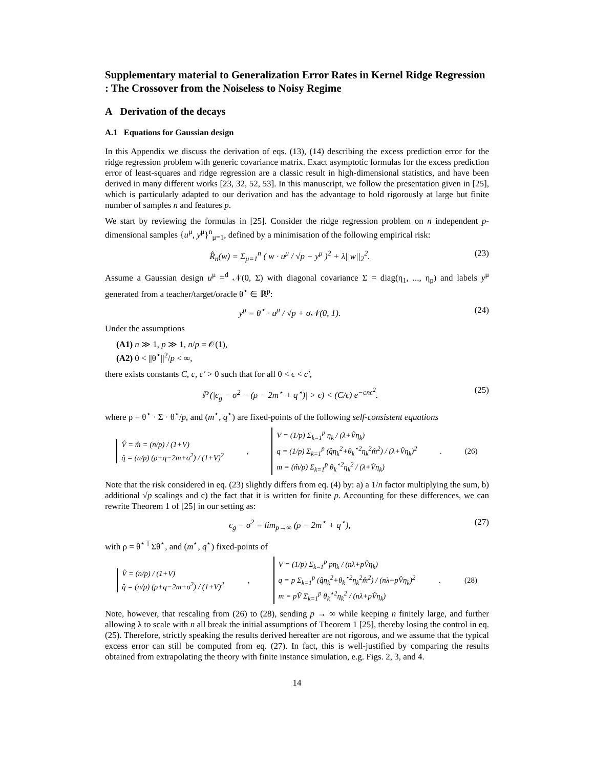Supplementary material to Generalization Error Rates in Kernel Ridge Regression : The Crossover from the Noiseless to Noisy Regime
A Derivation of the decays
A.1 Equations for Gaussian design
In this Appendix we discuss the derivation of eqs. (13), (14) describing the excess prediction error for the ridge regression problem with generic covariance matrix. Exact asymptotic formulas for the excess prediction error of least-squares and ridge regression are a classic result in high-dimensional statistics, and have been derived in many different works [23, 32, 52, 53]. In this manuscript, we follow the presentation given in [25], which is particularly adapted to our derivation and has the advantage to hold rigorously at large but finite number of samples n and features p.
We start by reviewing the formulas in [25]. Consider the ridge regression problem on n independent p-dimensional samples {u<sup>μ</sup>, y<sup>μ</sup>}<sup>n</sup><sub>μ=1</sub>, defined by a minimisation of the following empirical risk:
R̂<sub>n</sub>(w) = Σ<sub>μ=1</sub><sup>n</sup> ( w · u<sup>μ</sup> / √p − y<sup>μ</sup> )<sup>2</sup> + λ||w||<sub>2</sub><sup>2</sup>. (23)
Assume a Gaussian design u<sup>μ</sup> =<sup>d</sup> 𝒩(0, Σ) with diagonal covariance Σ = diag(η<sub>1</sub>, ..., η<sub>p</sub>) and labels y<sup>μ</sup> generated from a teacher/target/oracle θ<sup>⋆</sup> ∈ ℝ<sup>p</sup>:
y<sup>μ</sup> = θ<sup>⋆</sup> · u<sup>μ</sup> / √p + σ𝒩(0, 1). (24)
Under the assumptions
(A1) n ≫ 1, p ≫ 1, n/p = 𝒪(1),
(A2) 0 < ||θ<sup>⋆</sup>||<sup>2</sup>/p < ∞,
there exists constants C, c, c′ > 0 such that for all 0 < ϵ < c′,
ℙ (|ϵ<sub>g</sub> − σ<sup>2</sup> − (ρ − 2m<sup>⋆</sup> + q<sup>⋆</sup>)| > ϵ) < (C/ϵ) e<sup>−cnϵ<sup>2</sup></sup>. (25)
where ρ = θ<sup>⋆</sup> · Σ · θ<sup>⋆</sup>/p, and (m<sup>⋆</sup>, q<sup>⋆</sup>) are fixed-points of the following self-consistent equations
V̂ = m̂ = (n/p) / (1+V)
q̂ = (n/p) (ρ+q−2m+σ<sup>2</sup>) / (1+V)<sup>2</sup>
,
V = (1/p) Σ<sub>k=1</sub><sup>p</sup> η<sub>k</sub> / (λ+V̂η<sub>k</sub>)
q = (1/p) Σ<sub>k=1</sub><sup>p</sup> (q̂η<sub>k</sub><sup>2</sup>+θ<sub>k</sub><sup>⋆2</sup>η<sub>k</sub><sup>2</sup>m̂<sup>2</sup>) / (λ+V̂η<sub>k</sub>)<sup>2</sup>
m = (m̂/p) Σ<sub>k=1</sub><sup>p</sup> θ<sub>k</sub><sup>⋆2</sup>η<sub>k</sub><sup>2</sup> / (λ+V̂η<sub>k</sub>)
. (26)
Note that the risk considered in eq. (23) slightly differs from eq. (4) by: a) a 1/n factor multiplying the sum, b) additional √p scalings and c) the fact that it is written for finite p. Accounting for these differences, we can rewrite Theorem 1 of [25] in our setting as:
ϵ<sub>g</sub> − σ<sup>2</sup> = lim<sub>p→∞</sub> (ρ − 2m<sup>⋆</sup> + q<sup>⋆</sup>), (27)
with ρ = θ<sup>⋆⊤</sup>Σθ<sup>⋆</sup>, and (m<sup>⋆</sup>, q<sup>⋆</sup>) fixed-points of
V̂ = (n/p) / (1+V)
q̂ = (n/p) (ρ+q−2m+σ<sup>2</sup>) / (1+V)<sup>2</sup>
,
V = (1/p) Σ<sub>k=1</sub><sup>p</sup> pη<sub>k</sub> / (nλ+pV̂η<sub>k</sub>)
q = p Σ<sub>k=1</sub><sup>p</sup> (q̂η<sub>k</sub><sup>2</sup>+θ<sub>k</sub><sup>⋆2</sup>η<sub>k</sub><sup>2</sup>m̂<sup>2</sup>) / (nλ+pV̂η<sub>k</sub>)<sup>2</sup>
m = pV̂ Σ<sub>k=1</sub><sup>p</sup> θ<sub>k</sub><sup>⋆2</sup>η<sub>k</sub><sup>2</sup> / (nλ+pV̂η<sub>k</sub>)
. (28)
Note, however, that rescaling from (26) to (28), sending p → ∞ while keeping n finitely large, and further allowing λ to scale with n all break the initial assumptions of Theorem 1 [25], thereby losing the control in eq. (25). Therefore, strictly speaking the results derived hereafter are not rigorous, and we assume that the typical excess error can still be computed from eq. (27). In fact, this is well-justified by comparing the results obtained from extrapolating the theory with finite instance simulation, e.g. Figs. 2, 3, and 4.
14